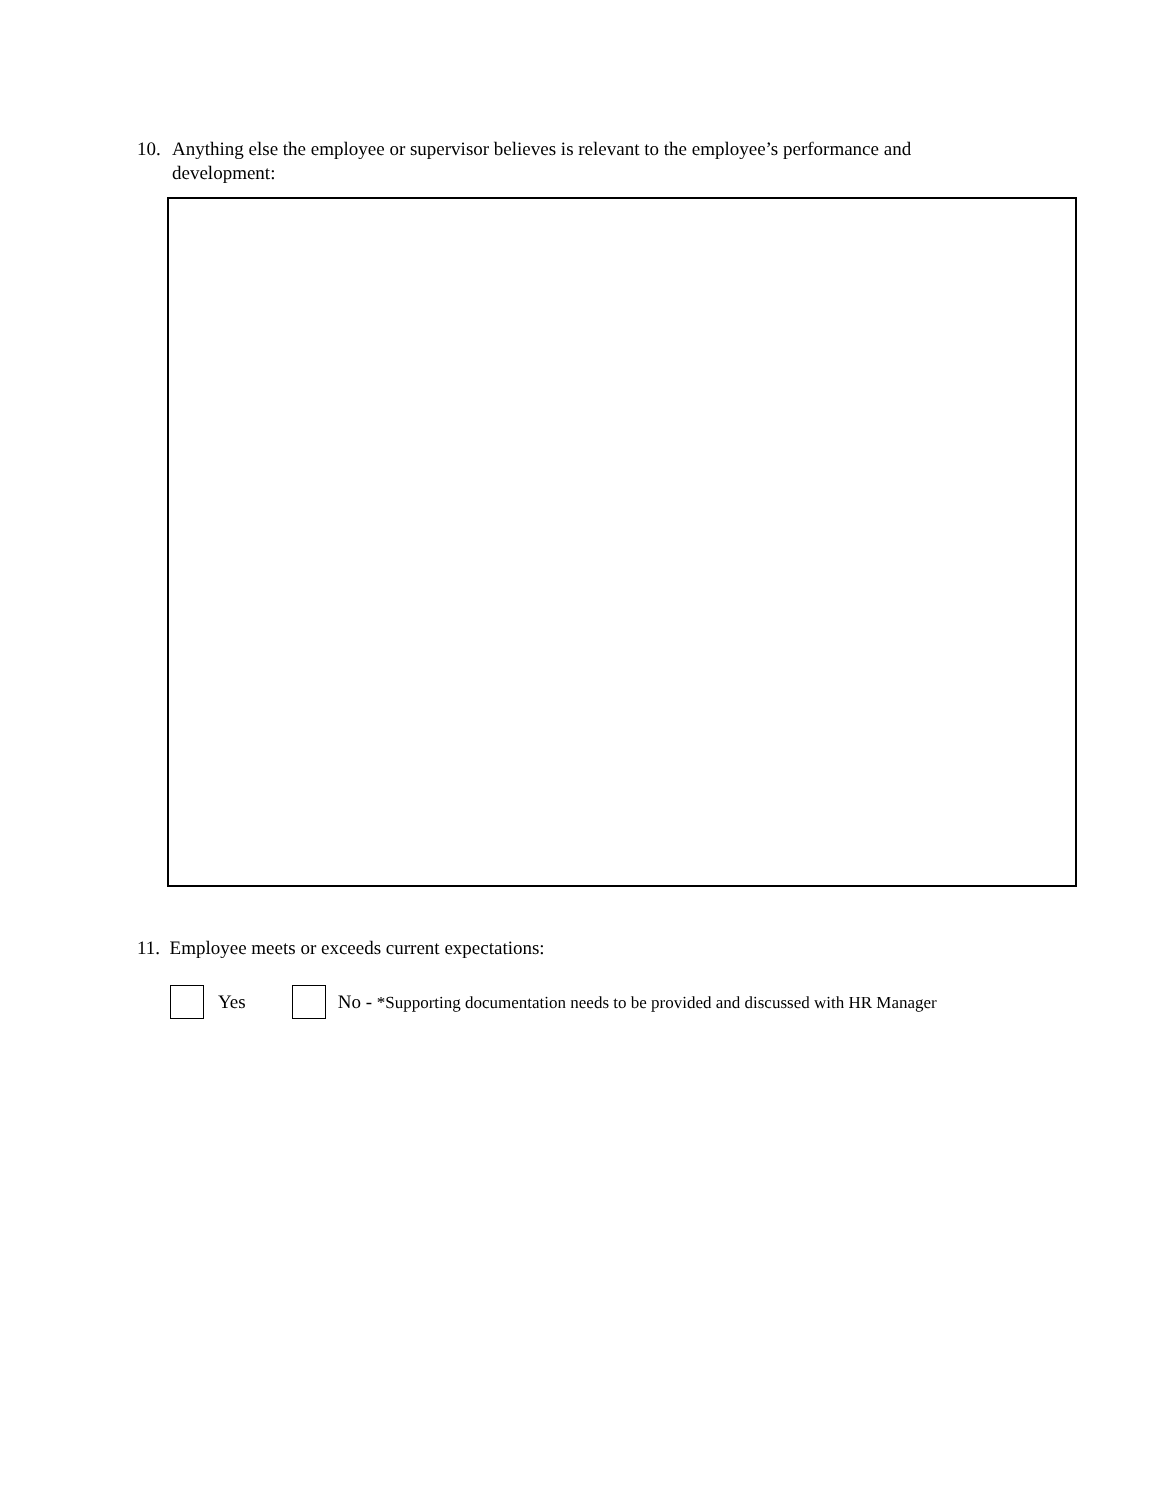10. Anything else the employee or supervisor believes is relevant to the employee’s performance and
development:
11. Employee meets or exceeds current expectations:
Yes No - *Supporting documentation needs to be provided and discussed with HR Manager